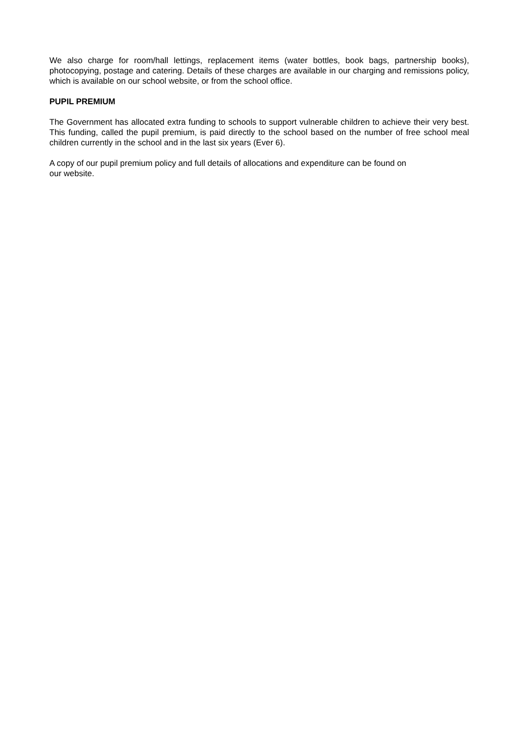We also charge for room/hall lettings, replacement items (water bottles, book bags, partnership books), photocopying, postage and catering. Details of these charges are available in our charging and remissions policy, which is available on our school website, or from the school office.
PUPIL PREMIUM
The Government has allocated extra funding to schools to support vulnerable children to achieve their very best. This funding, called the pupil premium, is paid directly to the school based on the number of free school meal children currently in the school and in the last six years (Ever 6).
A copy of our pupil premium policy and full details of allocations and expenditure can be found on
our website.